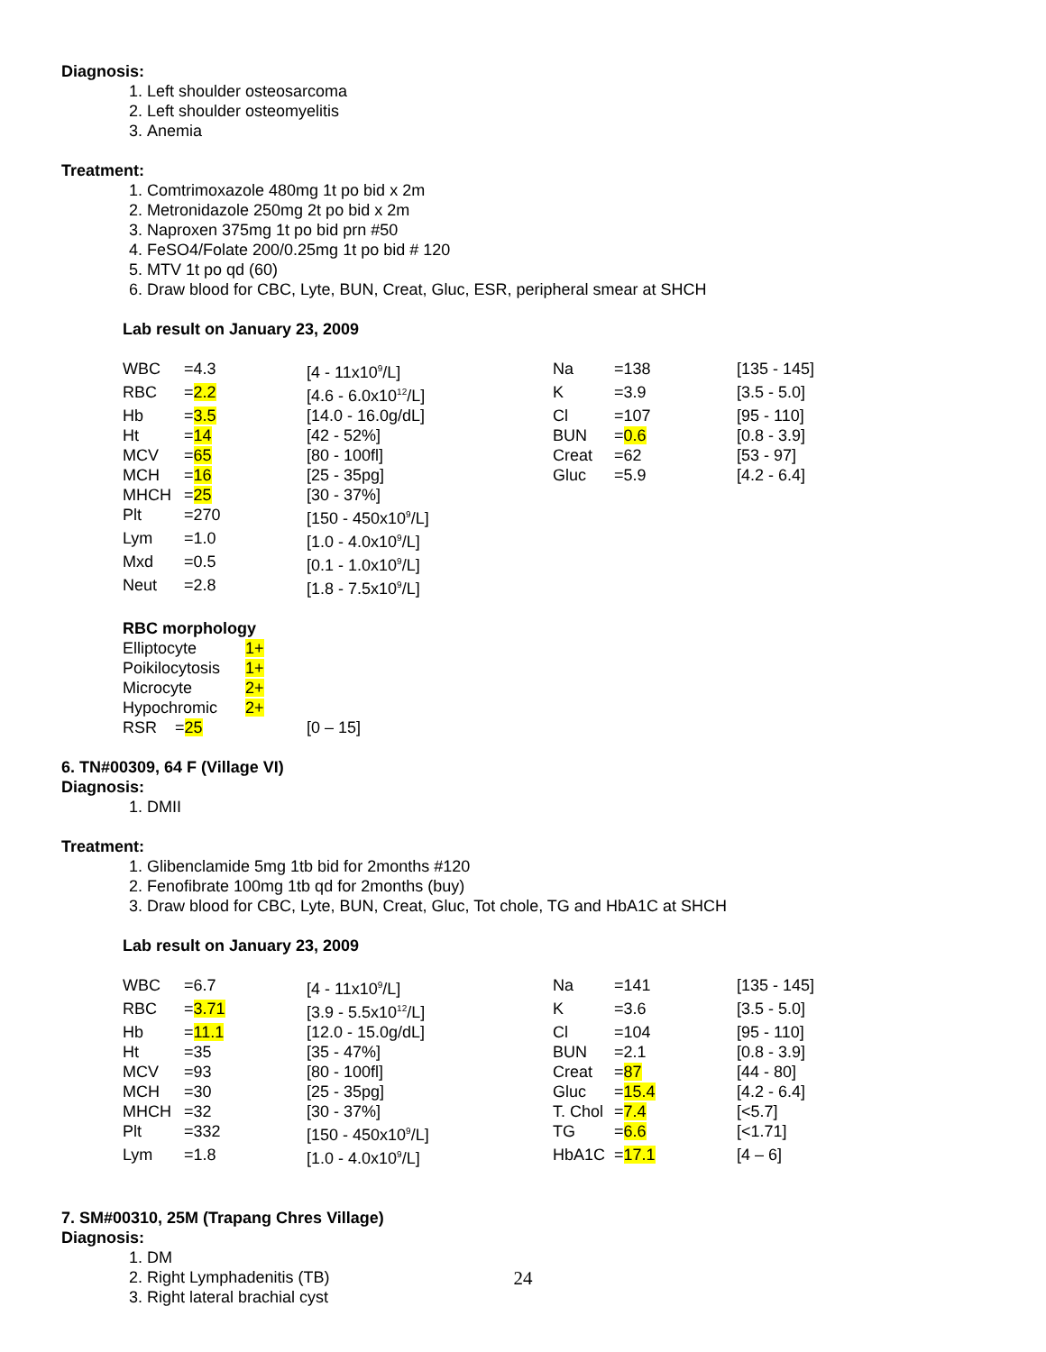Diagnosis:
1. Left shoulder osteosarcoma
2. Left shoulder osteomyelitis
3. Anemia
Treatment:
1. Comtrimoxazole 480mg 1t po bid x 2m
2. Metronidazole 250mg 2t po bid x 2m
3. Naproxen 375mg 1t po bid prn #50
4. FeSO4/Folate 200/0.25mg 1t po bid # 120
5. MTV 1t po qd (60)
6. Draw blood for CBC, Lyte, BUN, Creat, Gluc, ESR, peripheral smear at SHCH
Lab result on January 23, 2009
| WBC | =4.3 | [4 - 11x10<sup>9</sup>/L] | Na | =138 | [135 - 145] |
| RBC | = 2.2 | [4.6 - 6.0x10<sup>12</sup>/L] | K | =3.9 | [3.5 - 5.0] |
| Hb | = 3.5 | [14.0 - 16.0g/dL] | Cl | =107 | [95 - 110] |
| Ht | = 14 | [42 - 52%] | BUN | = 0.6 | [0.8 - 3.9] |
| MCV | = 65 | [80 - 100fl] | Creat | =62 | [53 - 97] |
| MCH | = 16 | [25 - 35pg] | Gluc | =5.9 | [4.2 - 6.4] |
| MHCH | = 25 | [30 - 37%] | | | |
| Plt | =270 | [150 - 450x10<sup>9</sup>/L] | | | |
| Lym | =1.0 | [1.0 - 4.0x10<sup>9</sup>/L] | | | |
| Mxd | =0.5 | [0.1 - 1.0x10<sup>9</sup>/L] | | | |
| Neut | =2.8 | [1.8 - 7.5x10<sup>9</sup>/L] | | | |
RBC morphology
| Elliptocyte | 1+ | |
| Poikilocytosis | 1+ | |
| Microcyte | 2+ | |
| Hypochromic | 2+ | |
| RSR = 25 | | [0 – 15] |
6. TN#00309, 64 F (Village VI)
Diagnosis:
1. DMII
Treatment:
1. Glibenclamide 5mg 1tb bid for 2months #120
2. Fenofibrate 100mg 1tb qd for 2months (buy)
3. Draw blood for CBC, Lyte, BUN, Creat, Gluc, Tot chole, TG and HbA1C at SHCH
Lab result on January 23, 2009
| WBC | =6.7 | [4 - 11x10<sup>9</sup>/L] | Na | =141 | [135 - 145] |
| RBC | = 3.71 | [3.9 - 5.5x10<sup>12</sup>/L] | K | =3.6 | [3.5 - 5.0] |
| Hb | = 11.1 | [12.0 - 15.0g/dL] | Cl | =104 | [95 - 110] |
| Ht | =35 | [35 - 47%] | BUN | =2.1 | [0.8 - 3.9] |
| MCV | =93 | [80 - 100fl] | Creat | = 87 | [44 - 80] |
| MCH | =30 | [25 - 35pg] | Gluc | = 15.4 | [4.2 - 6.4] |
| MHCH | =32 | [30 - 37%] | T. Chol | = 7.4 | [<5.7] |
| Plt | =332 | [150 - 450x10<sup>9</sup>/L] | TG | = 6.6 | [<1.71] |
| Lym | =1.8 | [1.0 - 4.0x10<sup>9</sup>/L] | HbA1C | = 17.1 | [4 – 6] |
7. SM#00310, 25M (Trapang Chres Village)
Diagnosis:
1. DM
2. Right Lymphadenitis (TB)
3. Right lateral brachial cyst
24